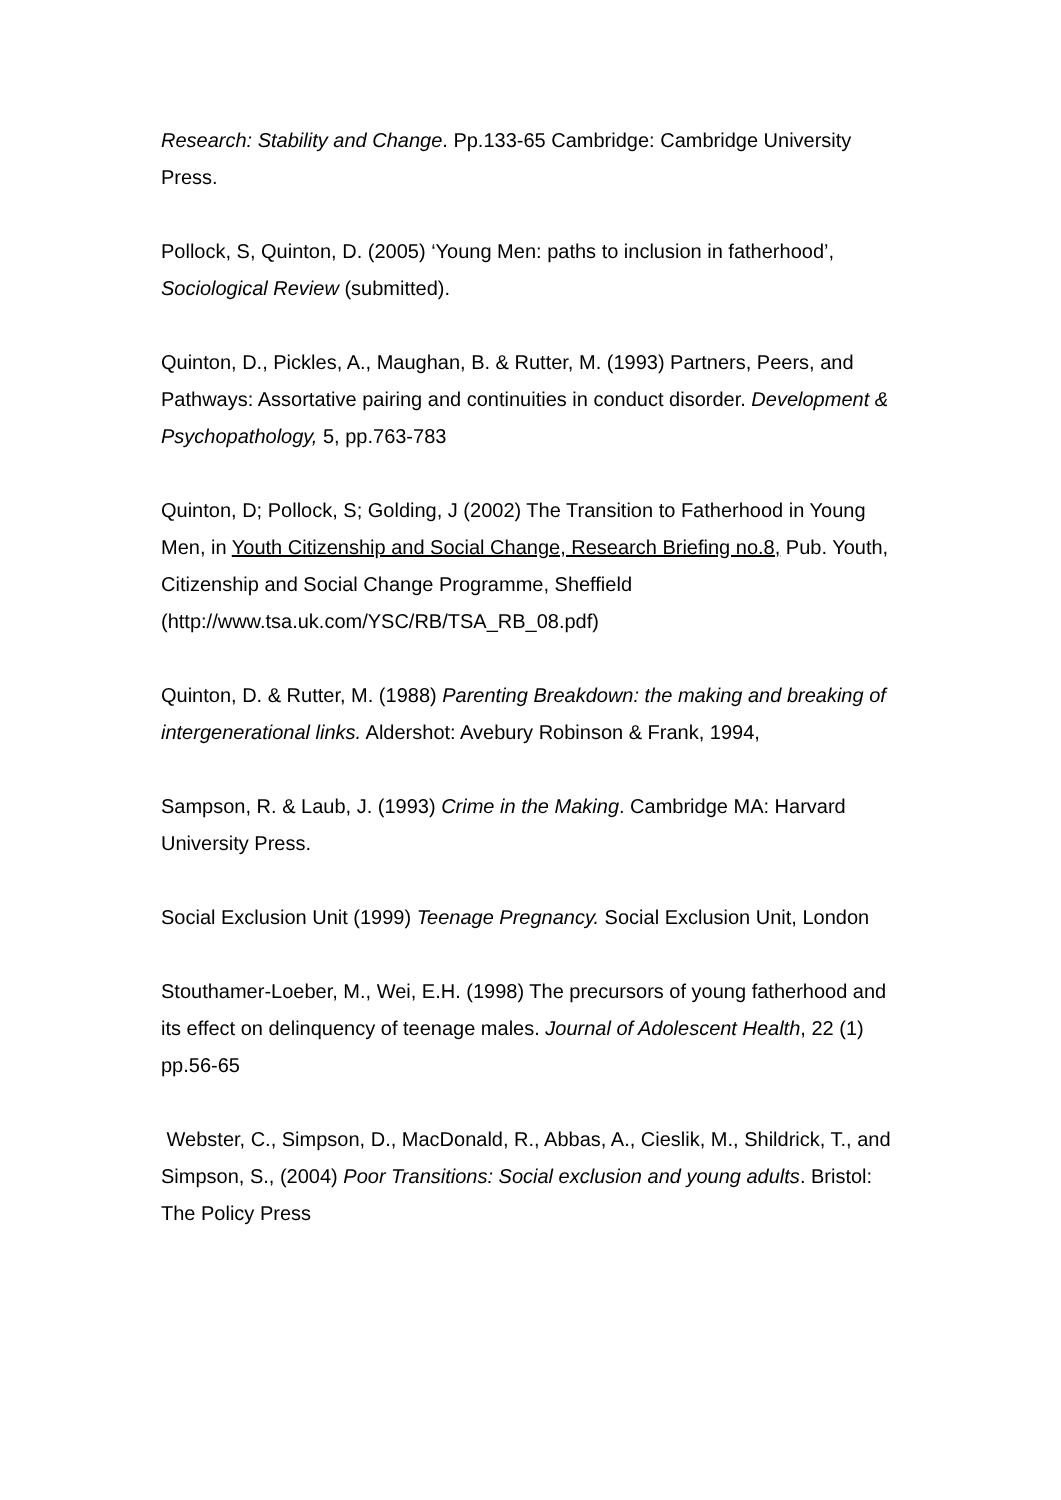Research: Stability and Change. Pp.133-65 Cambridge: Cambridge University Press.
Pollock, S, Quinton, D. (2005) ‘Young Men: paths to inclusion in fatherhood’, Sociological Review (submitted).
Quinton, D., Pickles, A., Maughan, B. & Rutter, M. (1993) Partners, Peers, and Pathways: Assortative pairing and continuities in conduct disorder. Development & Psychopathology, 5, pp.763-783
Quinton, D; Pollock, S; Golding, J (2002) The Transition to Fatherhood in Young Men, in Youth Citizenship and Social Change, Research Briefing no.8, Pub. Youth, Citizenship and Social Change Programme, Sheffield (http://www.tsa.uk.com/YSC/RB/TSA_RB_08.pdf)
Quinton, D. & Rutter, M. (1988) Parenting Breakdown: the making and breaking of intergenerational links. Aldershot: Avebury Robinson & Frank, 1994,
Sampson, R. & Laub, J. (1993) Crime in the Making. Cambridge MA: Harvard University Press.
Social Exclusion Unit (1999) Teenage Pregnancy. Social Exclusion Unit, London
Stouthamer-Loeber, M., Wei, E.H. (1998) The precursors of young fatherhood and its effect on delinquency of teenage males. Journal of Adolescent Health, 22 (1) pp.56-65
Webster, C., Simpson, D., MacDonald, R., Abbas, A., Cieslik, M., Shildrick, T., and Simpson, S., (2004) Poor Transitions: Social exclusion and young adults. Bristol: The Policy Press